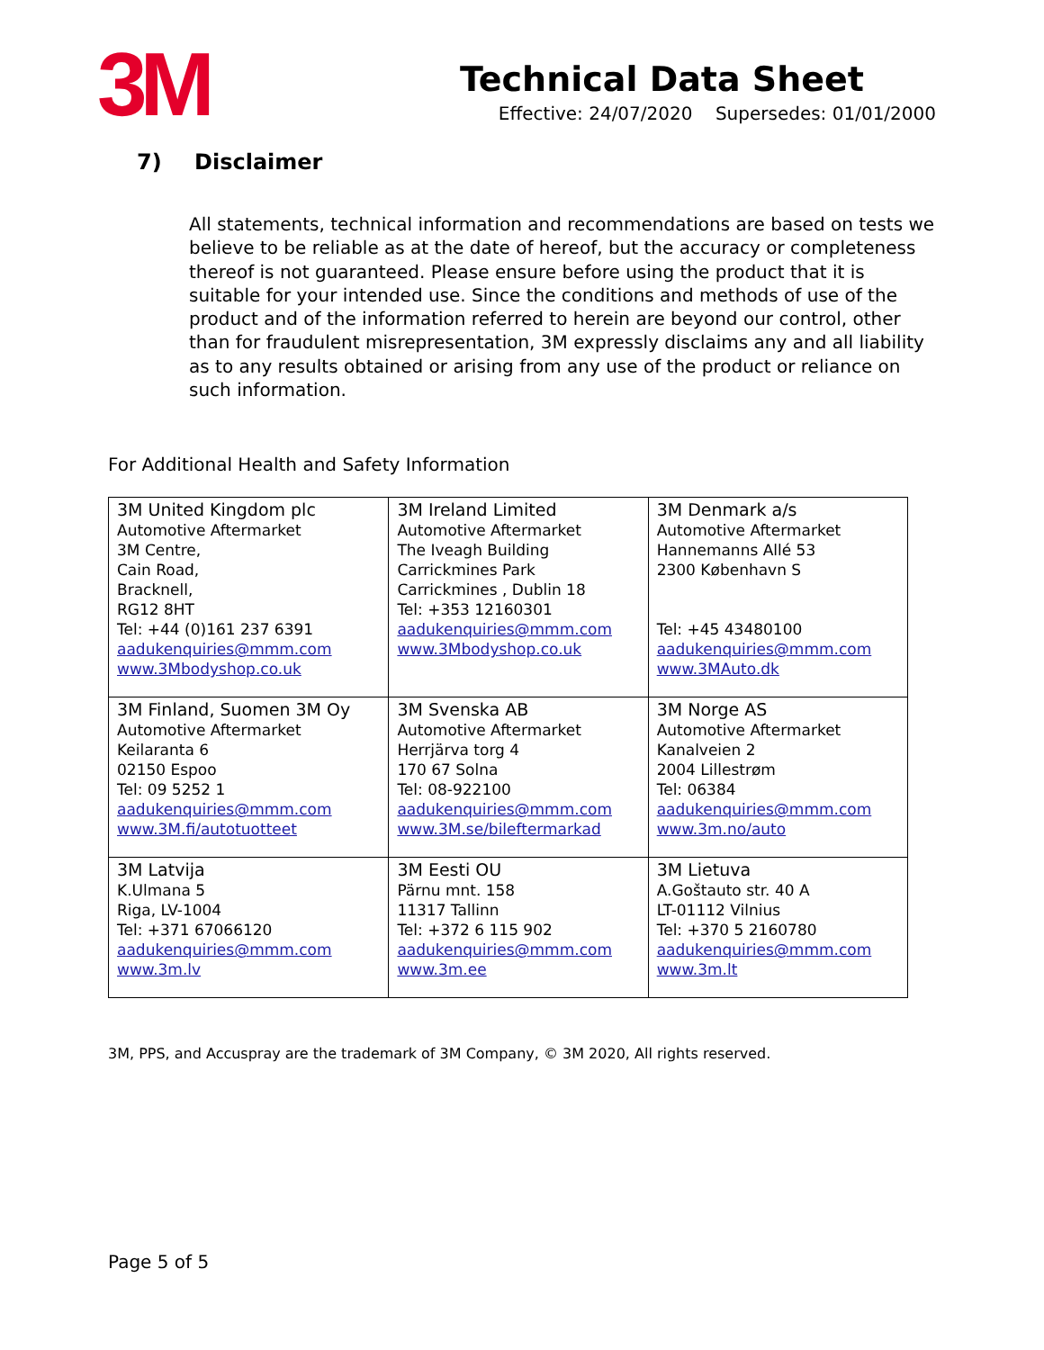3M
Technical Data Sheet
Effective: 24/07/2020 Supersedes: 01/01/2000
7) Disclaimer
All statements, technical information and recommendations are based on tests we believe to be reliable as at the date of hereof, but the accuracy or completeness thereof is not guaranteed. Please ensure before using the product that it is suitable for your intended use. Since the conditions and methods of use of the product and of the information referred to herein are beyond our control, other than for fraudulent misrepresentation, 3M expressly disclaims any and all liability as to any results obtained or arising from any use of the product or reliance on such information.
For Additional Health and Safety Information
| 3M United Kingdom plc Automotive Aftermarket 3M Centre, Cain Road, Bracknell, RG12 8HT Tel: +44 (0)161 237 6391 aadukenquiries@mmm.com www.3Mbodyshop.co.uk | 3M Ireland Limited Automotive Aftermarket The Iveagh Building Carrickmines Park Carrickmines , Dublin 18 Tel: +353 12160301 aadukenquiries@mmm.com www.3Mbodyshop.co.uk | 3M Denmark a/s Automotive Aftermarket Hannemanns Allé 53 2300 København S Tel: +45 43480100 aadukenquiries@mmm.com www.3MAuto.dk |
| 3M Finland, Suomen 3M Oy Automotive Aftermarket Keilaranta 6 02150 Espoo Tel: 09 5252 1 aadukenquiries@mmm.com www.3M.fi/autotuotteet | 3M Svenska AB Automotive Aftermarket Herrjärva torg 4 170 67 Solna Tel: 08-922100 aadukenquiries@mmm.com www.3M.se/bileftermarkad | 3M Norge AS Automotive Aftermarket Kanalveien 2 2004 Lillestrøm Tel: 06384 aadukenquiries@mmm.com www.3m.no/auto |
| 3M Latvija K.Ulmana 5 Riga, LV-1004 Tel: +371 67066120 aadukenquiries@mmm.com www.3m.lv | 3M Eesti OU Pärnu mnt. 158 11317 Tallinn Tel: +372 6 115 902 aadukenquiries@mmm.com www.3m.ee | 3M Lietuva A.Goštauto str. 40 A LT-01112 Vilnius Tel: +370 5 2160780 aadukenquiries@mmm.com www.3m.lt |
3M, PPS, and Accuspray are the trademark of 3M Company, © 3M 2020, All rights reserved.
Page 5 of 5